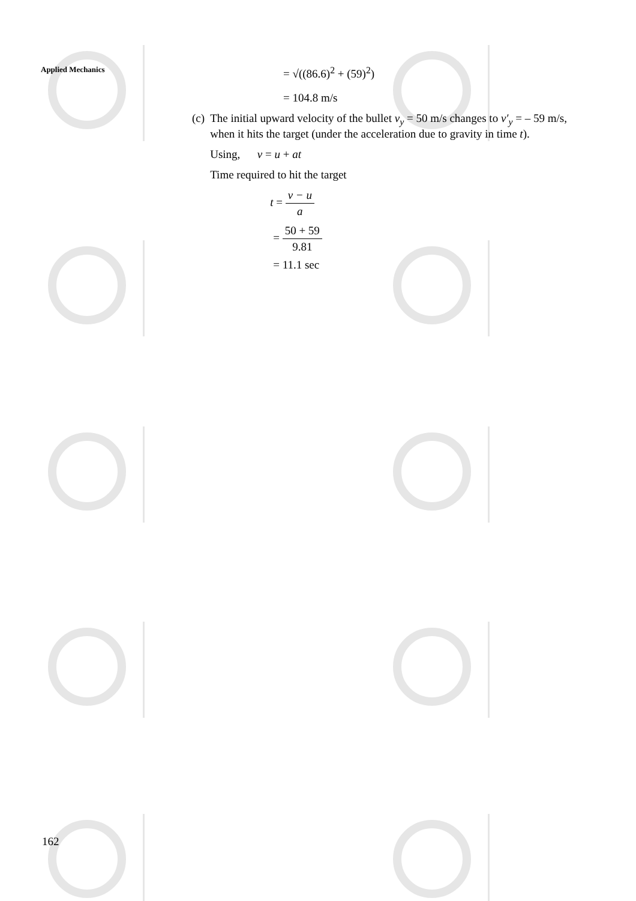Applied Mechanics
= √((86.6)<sup>2</sup> + (59)<sup>2</sup>)
= 104.8 m/s
(c) The initial upward velocity of the bullet v<sub>y</sub> = 50 m/s changes to v′<sub>y</sub> = – 59 m/s, when it hits the target (under the acceleration due to gravity in time t).
Using, v = u + at
Time required to hit the target
t = v − u a
= 50 + 59 9.81
= 11.1 sec
162